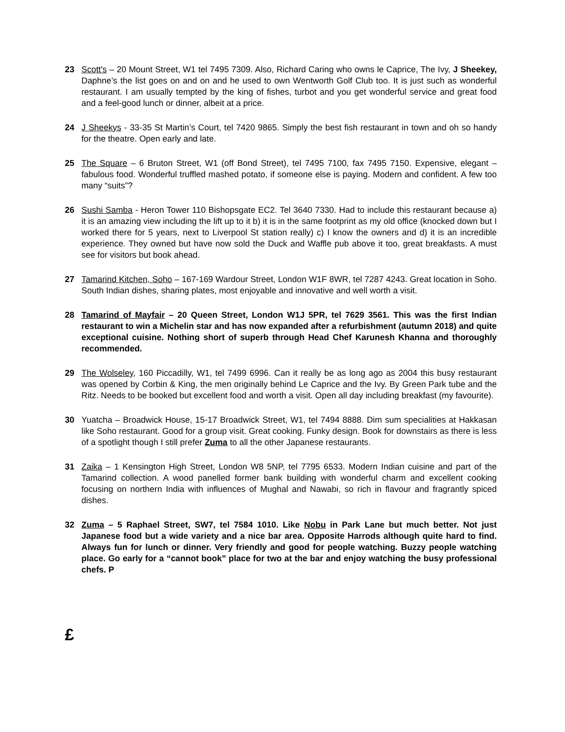23 Scott's – 20 Mount Street, W1 tel 7495 7309. Also, Richard Caring who owns le Caprice, The Ivy, J Sheekey, Daphne’s the list goes on and on and he used to own Wentworth Golf Club too. It is just such as wonderful restaurant. I am usually tempted by the king of fishes, turbot and you get wonderful service and great food and a feel-good lunch or dinner, albeit at a price.
24 J Sheekys - 33-35 St Martin’s Court, tel 7420 9865. Simply the best fish restaurant in town and oh so handy for the theatre. Open early and late.
25 The Square – 6 Bruton Street, W1 (off Bond Street), tel 7495 7100, fax 7495 7150. Expensive, elegant – fabulous food. Wonderful truffled mashed potato, if someone else is paying. Modern and confident. A few too many “suits”?
26 Sushi Samba - Heron Tower 110 Bishopsgate EC2. Tel 3640 7330. Had to include this restaurant because a) it is an amazing view including the lift up to it b) it is in the same footprint as my old office (knocked down but I worked there for 5 years, next to Liverpool St station really) c) I know the owners and d) it is an incredible experience. They owned but have now sold the Duck and Waffle pub above it too, great breakfasts. A must see for visitors but book ahead.
27 Tamarind Kitchen, Soho – 167-169 Wardour Street, London W1F 8WR, tel 7287 4243. Great location in Soho. South Indian dishes, sharing plates, most enjoyable and innovative and well worth a visit.
28 Tamarind of Mayfair – 20 Queen Street, London W1J 5PR, tel 7629 3561. This was the first Indian restaurant to win a Michelin star and has now expanded after a refurbishment (autumn 2018) and quite exceptional cuisine. Nothing short of superb through Head Chef Karunesh Khanna and thoroughly recommended.
29 The Wolseley, 160 Piccadilly, W1, tel 7499 6996. Can it really be as long ago as 2004 this busy restaurant was opened by Corbin & King, the men originally behind Le Caprice and the Ivy. By Green Park tube and the Ritz. Needs to be booked but excellent food and worth a visit. Open all day including breakfast (my favourite).
30 Yuatcha – Broadwick House, 15-17 Broadwick Street, W1, tel 7494 8888. Dim sum specialities at Hakkasan like Soho restaurant. Good for a group visit. Great cooking. Funky design. Book for downstairs as there is less of a spotlight though I still prefer Zuma to all the other Japanese restaurants.
31 Zaika – 1 Kensington High Street, London W8 5NP, tel 7795 6533. Modern Indian cuisine and part of the Tamarind collection. A wood panelled former bank building with wonderful charm and excellent cooking focusing on northern India with influences of Mughal and Nawabi, so rich in flavour and fragrantly spiced dishes.
32 Zuma – 5 Raphael Street, SW7, tel 7584 1010. Like Nobu in Park Lane but much better. Not just Japanese food but a wide variety and a nice bar area. Opposite Harrods although quite hard to find. Always fun for lunch or dinner. Very friendly and good for people watching. Buzzy people watching place. Go early for a “cannot book” place for two at the bar and enjoy watching the busy professional chefs. P
£